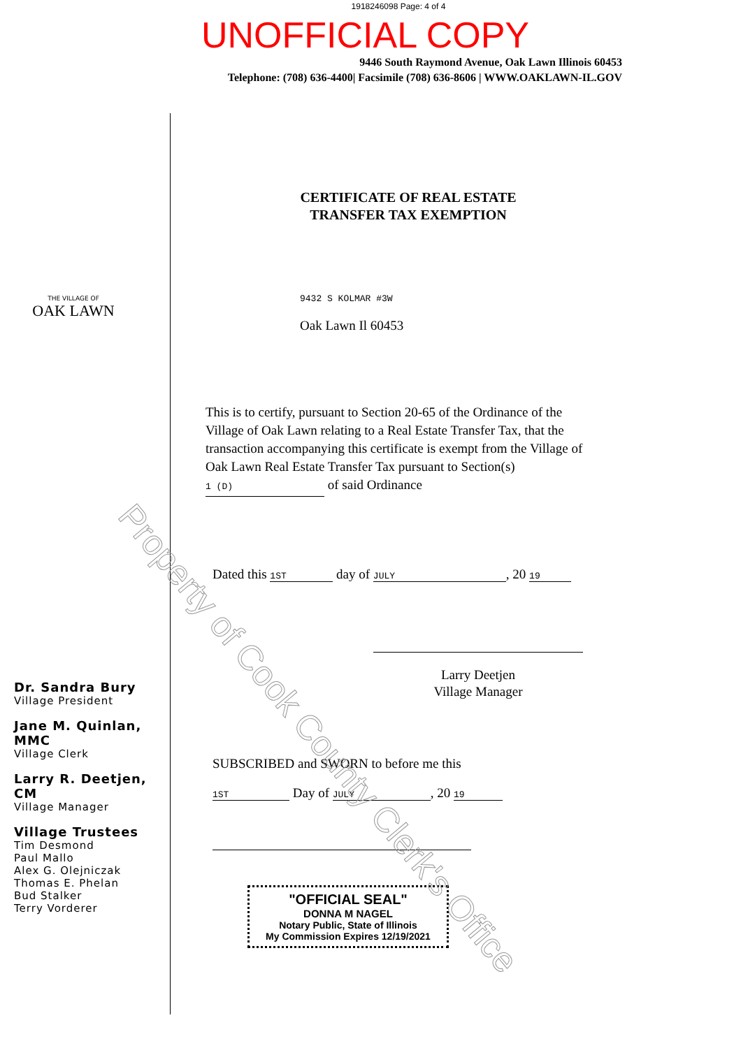1918246098 Page: 4 of 4
UNOFFICIAL COPY
9446 South Raymond Avenue, Oak Lawn Illinois 60453
Telephone: (708) 636-4400| Facsimile (708) 636-8606 | WWW.OAKLAWN-IL.GOV
THE VILLAGE OF
OAK LAWN
Dr. Sandra Bury
Village President
Jane M. Quinlan, MMC
Village Clerk
Larry R. Deetjen, CM
Village Manager
Village Trustees
Tim Desmond
Paul Mallo
Alex G. Olejniczak
Thomas E. Phelan
Bud Stalker
Terry Vorderer
CERTIFICATE OF REAL ESTATE
TRANSFER TAX EXEMPTION
9432 S KOLMAR #3W
Oak Lawn Il 60453
This is to certify, pursuant to Section 20-65 of the Ordinance of the Village of Oak Lawn relating to a Real Estate Transfer Tax, that the transaction accompanying this certificate is exempt from the Village of Oak Lawn Real Estate Transfer Tax pursuant to Section(s) 1 (D) of said Ordinance
Dated this 1ST day of JULY, 20 19
Larry Deetjen
Village Manager
SUBSCRIBED and SWORN to before me this
1ST Day of JULY, 20 19
"OFFICIAL SEAL"
DONNA M NAGEL
Notary Public, State of Illinois
My Commission Expires 12/19/2021
Property of Cook County Clerk's Office